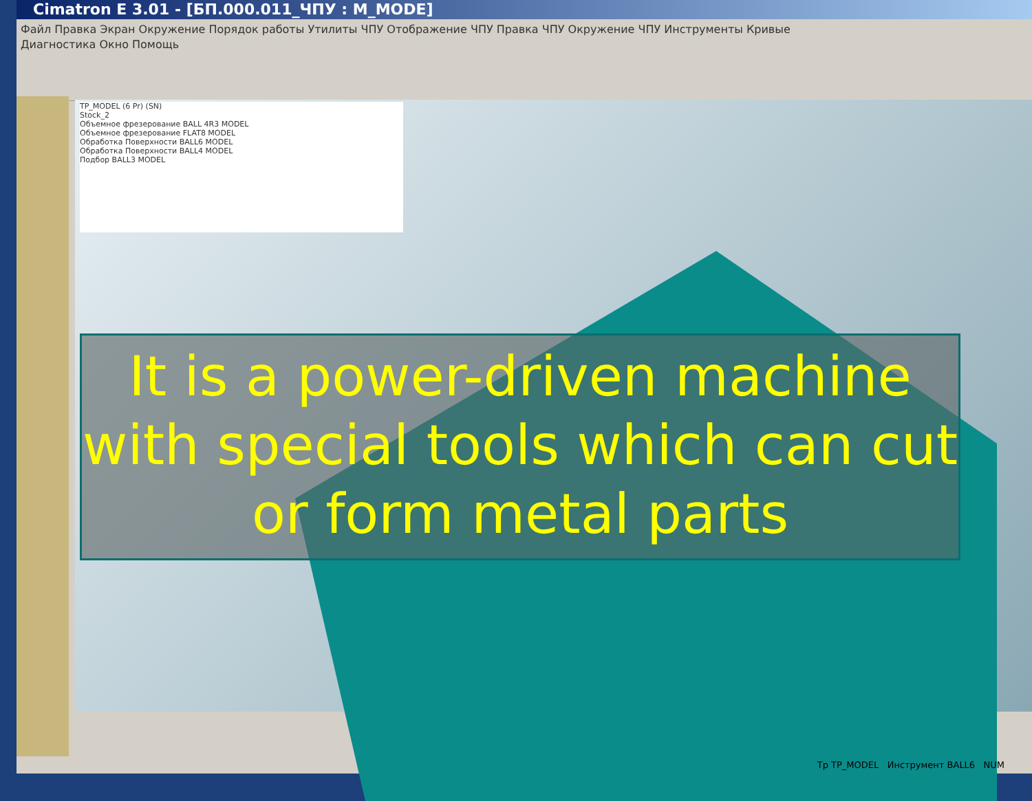Cimatron E 3.01 - [БП.000.011_ЧПУ : M_MODE]
Файл Правка Экран Окружение Порядок работы Утилиты ЧПУ Отображение ЧПУ Правка ЧПУ Окружение ЧПУ Инструменты Кривые
Диагностика Окно Помощь
TP_MODEL (6 Pr) (SN)
Stock_2
Объемное фрезерование BALL 4R3 MODEL
Объемное фрезерование FLAT8 MODEL
Обработка Поверхности BALL6 MODEL
Обработка Поверхности BALL4 MODEL
Подбор BALL3 MODEL
It is a power-driven machine with special tools which can cut or form metal parts
Tp TP_MODEL Инструмент BALL6 NUM